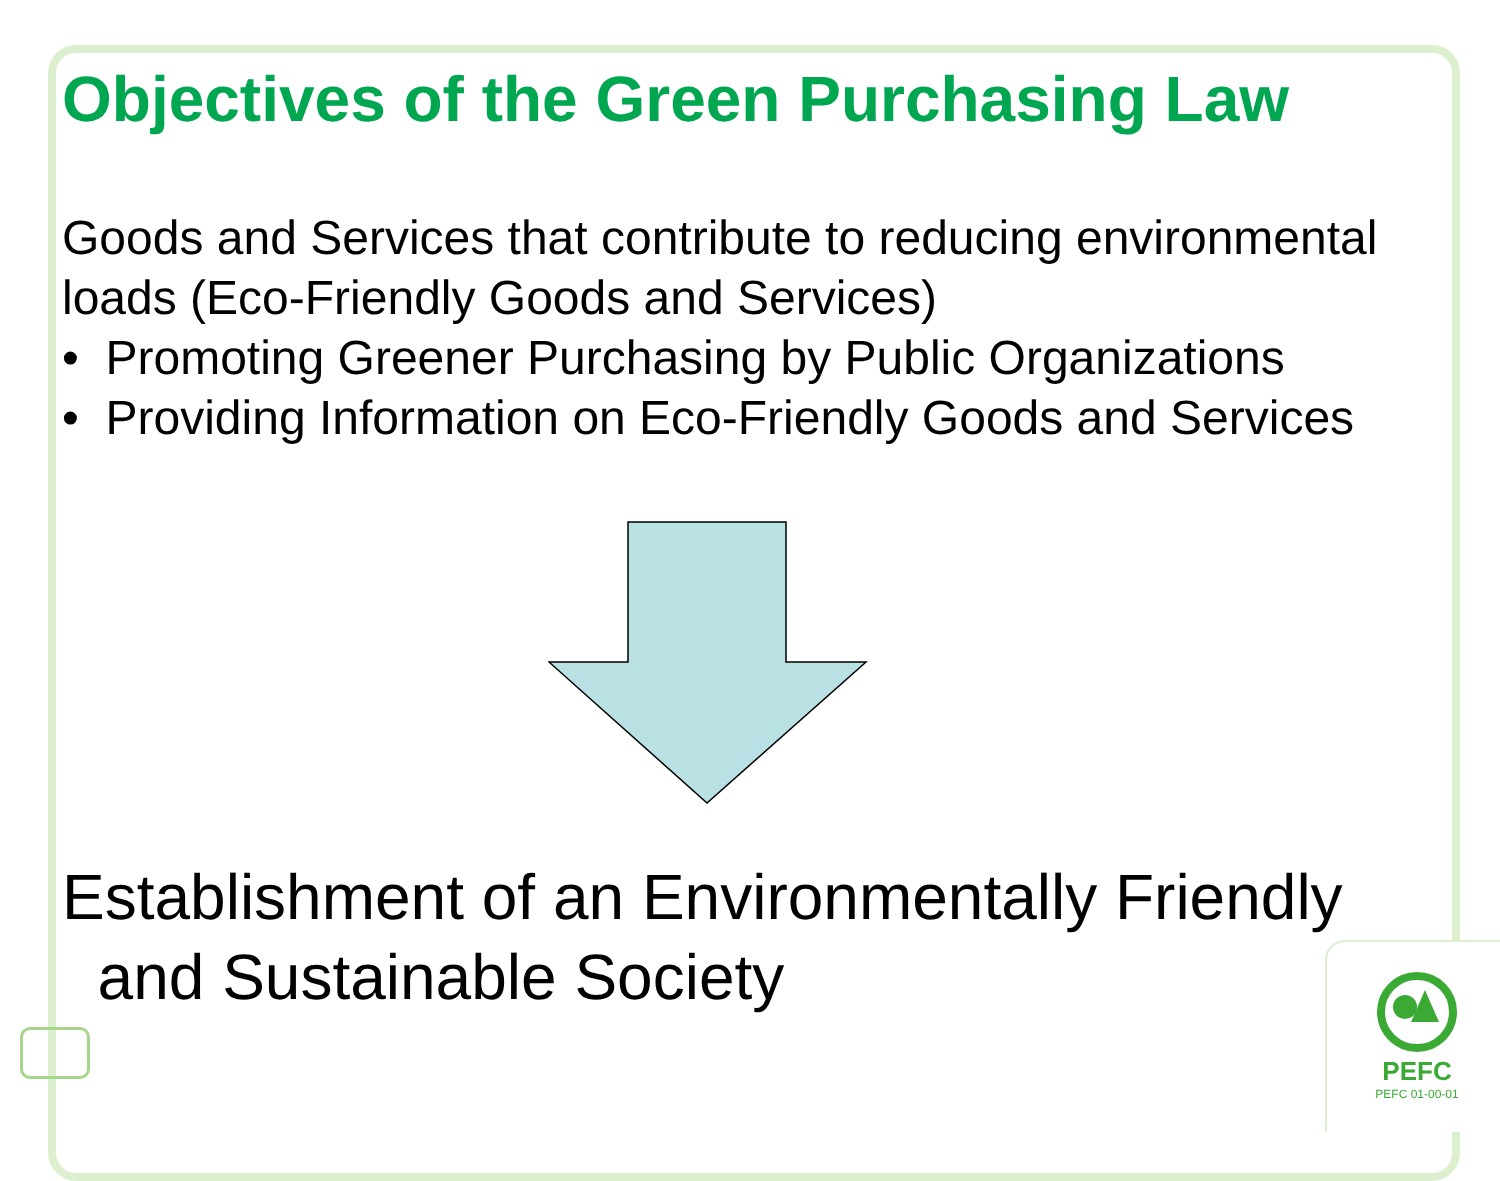Objectives of the Green Purchasing Law
Goods and Services that contribute to reducing environmental loads (Eco-Friendly Goods and Services)
• Promoting Greener Purchasing by Public Organizations
• Providing Information on Eco-Friendly Goods and Services
Establishment of an Environmentally Friendly
and Sustainable Society
PEFC
PEFC 01-00-01